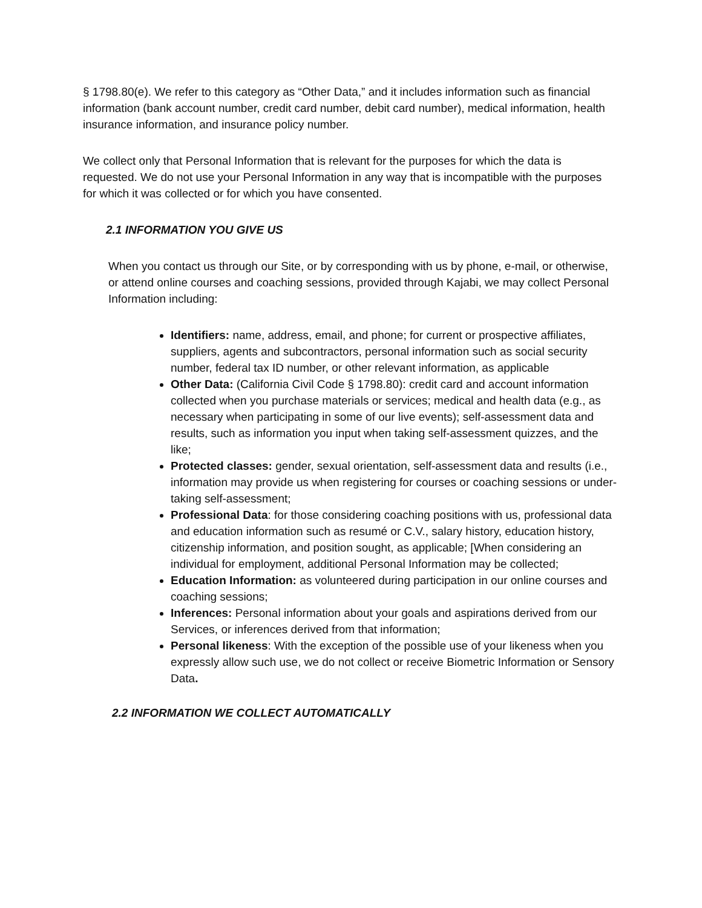§ 1798.80(e). We refer to this category as “Other Data,” and it includes information such as financial information (bank account number, credit card number, debit card number), medical information, health insurance information, and insurance policy number.
We collect only that Personal Information that is relevant for the purposes for which the data is requested. We do not use your Personal Information in any way that is incompatible with the purposes for which it was collected or for which you have consented.
2.1 INFORMATION YOU GIVE US
When you contact us through our Site, or by corresponding with us by phone, e-mail, or otherwise, or attend online courses and coaching sessions, provided through Kajabi, we may collect Personal Information including:
Identifiers: name, address, email, and phone; for current or prospective affiliates, suppliers, agents and subcontractors, personal information such as social security number, federal tax ID number, or other relevant information, as applicable
Other Data: (California Civil Code § 1798.80): credit card and account information collected when you purchase materials or services; medical and health data (e.g., as necessary when participating in some of our live events); self-assessment data and results, such as information you input when taking self-assessment quizzes, and the like;
Protected classes: gender, sexual orientation, self-assessment data and results (i.e., information may provide us when registering for courses or coaching sessions or under-taking self-assessment;
Professional Data: for those considering coaching positions with us, professional data and education information such as resumé or C.V., salary history, education history, citizenship information, and position sought, as applicable; [When considering an individual for employment, additional Personal Information may be collected;
Education Information: as volunteered during participation in our online courses and coaching sessions;
Inferences: Personal information about your goals and aspirations derived from our Services, or inferences derived from that information;
Personal likeness: With the exception of the possible use of your likeness when you expressly allow such use, we do not collect or receive Biometric Information or Sensory Data.
2.2 INFORMATION WE COLLECT AUTOMATICALLY